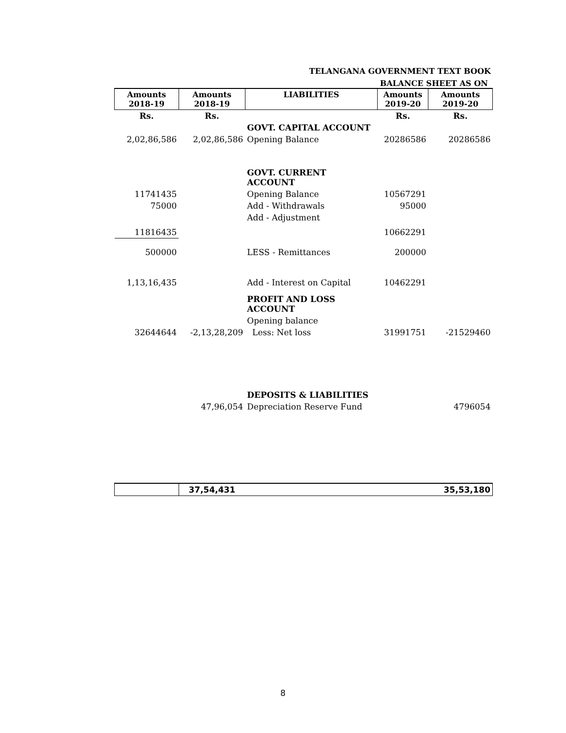TELANGANA GOVERNMENT TEXT BOOK
BALANCE SHEET AS ON
| Amounts 2018-19 | Amounts 2018-19 | LIABILITIES | Amounts 2019-20 | Amounts 2019-20 |
| --- | --- | --- | --- | --- |
| Rs. | Rs. | | Rs. | Rs. |
| | | GOVT. CAPITAL ACCOUNT | | |
| 2,02,86,586 | 2,02,86,586 | Opening Balance | 20286586 | 20286586 |
| | | GOVT. CURRENT ACCOUNT | | |
| 11741435 | | Opening Balance | 10567291 | |
| 75000 | | Add - Withdrawals | 95000 | |
| | | Add - Adjustment | | |
| 11816435 | | | 10662291 | |
| 500000 | | LESS - Remittances | 200000 | |
| 1,13,16,435 | | Add - Interest on Capital | 10462291 | |
| | | PROFIT AND LOSS ACCOUNT | | |
| | | Opening balance | | |
| 32644644 | -2,13,28,209 | Less: Net loss | 31991751 | -21529460 |
| | | DEPOSITS & LIABILITIES | | |
| | 47,96,054 | Depreciation Reserve Fund | | 4796054 |
| | 37,54,431 | | | 35,53,180 |
8